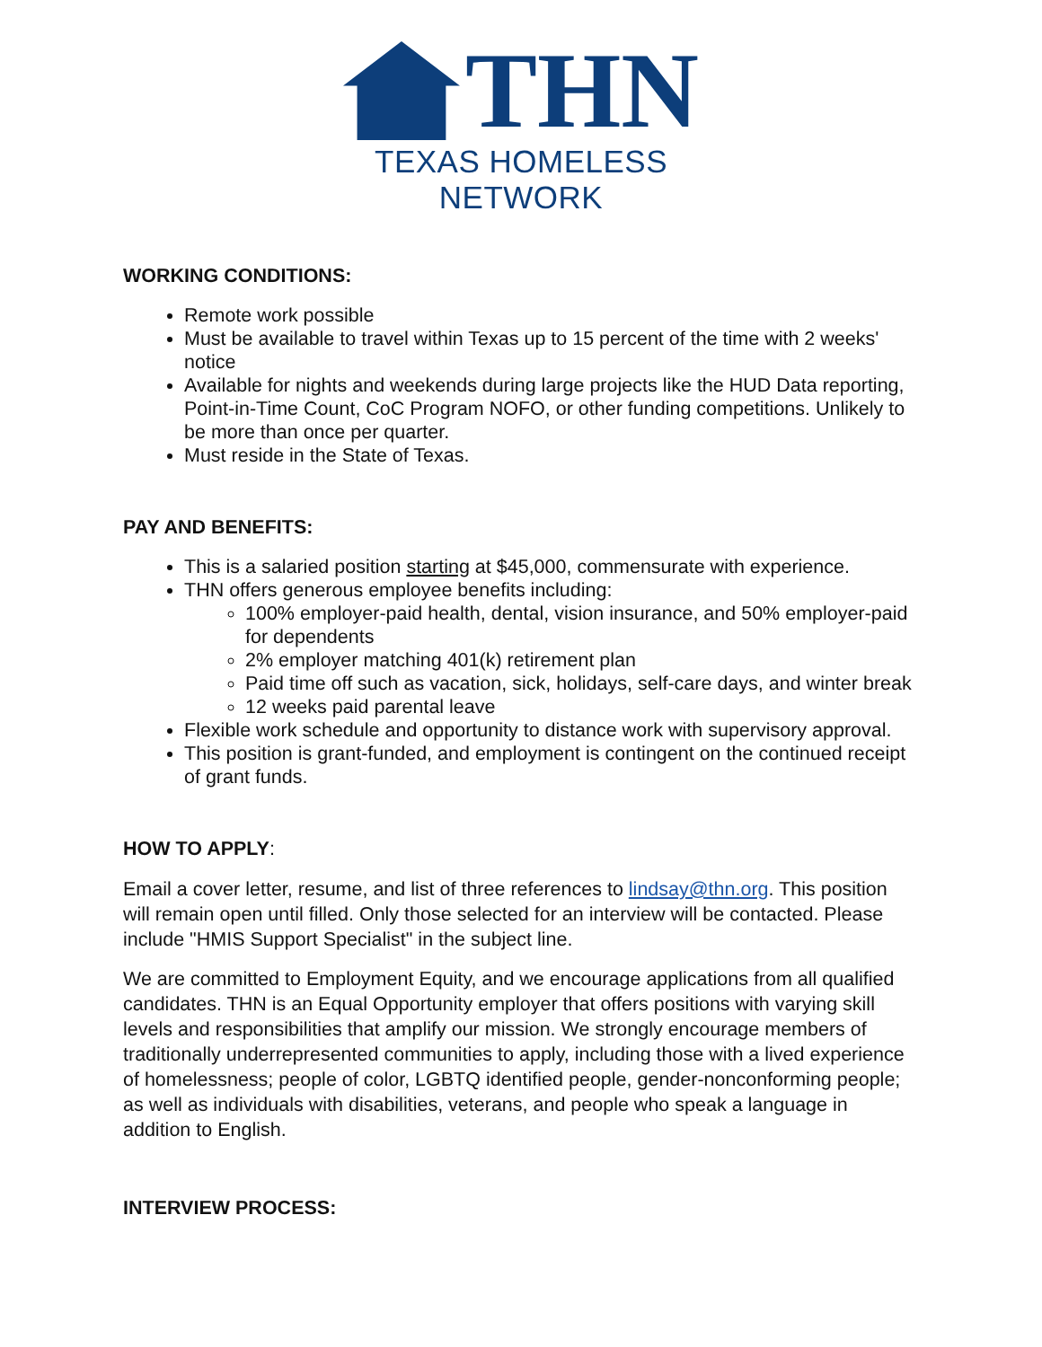THN
TEXAS HOMELESS NETWORK
WORKING CONDITIONS:
Remote work possible
Must be available to travel within Texas up to 15 percent of the time with 2 weeks' notice
Available for nights and weekends during large projects like the HUD Data reporting, Point-in-Time Count, CoC Program NOFO, or other funding competitions. Unlikely to be more than once per quarter.
Must reside in the State of Texas.
PAY AND BENEFITS:
This is a salaried position starting at $45,000, commensurate with experience.
THN offers generous employee benefits including:
100% employer-paid health, dental, vision insurance, and 50% employer-paid for dependents
2% employer matching 401(k) retirement plan
Paid time off such as vacation, sick, holidays, self-care days, and winter break
12 weeks paid parental leave
Flexible work schedule and opportunity to distance work with supervisory approval.
This position is grant-funded, and employment is contingent on the continued receipt of grant funds.
HOW TO APPLY:
Email a cover letter, resume, and list of three references to lindsay@thn.org. This position will remain open until filled. Only those selected for an interview will be contacted. Please include "HMIS Support Specialist" in the subject line.
We are committed to Employment Equity, and we encourage applications from all qualified candidates. THN is an Equal Opportunity employer that offers positions with varying skill levels and responsibilities that amplify our mission. We strongly encourage members of traditionally underrepresented communities to apply, including those with a lived experience of homelessness; people of color, LGBTQ identified people, gender-nonconforming people; as well as individuals with disabilities, veterans, and people who speak a language in addition to English.
INTERVIEW PROCESS: